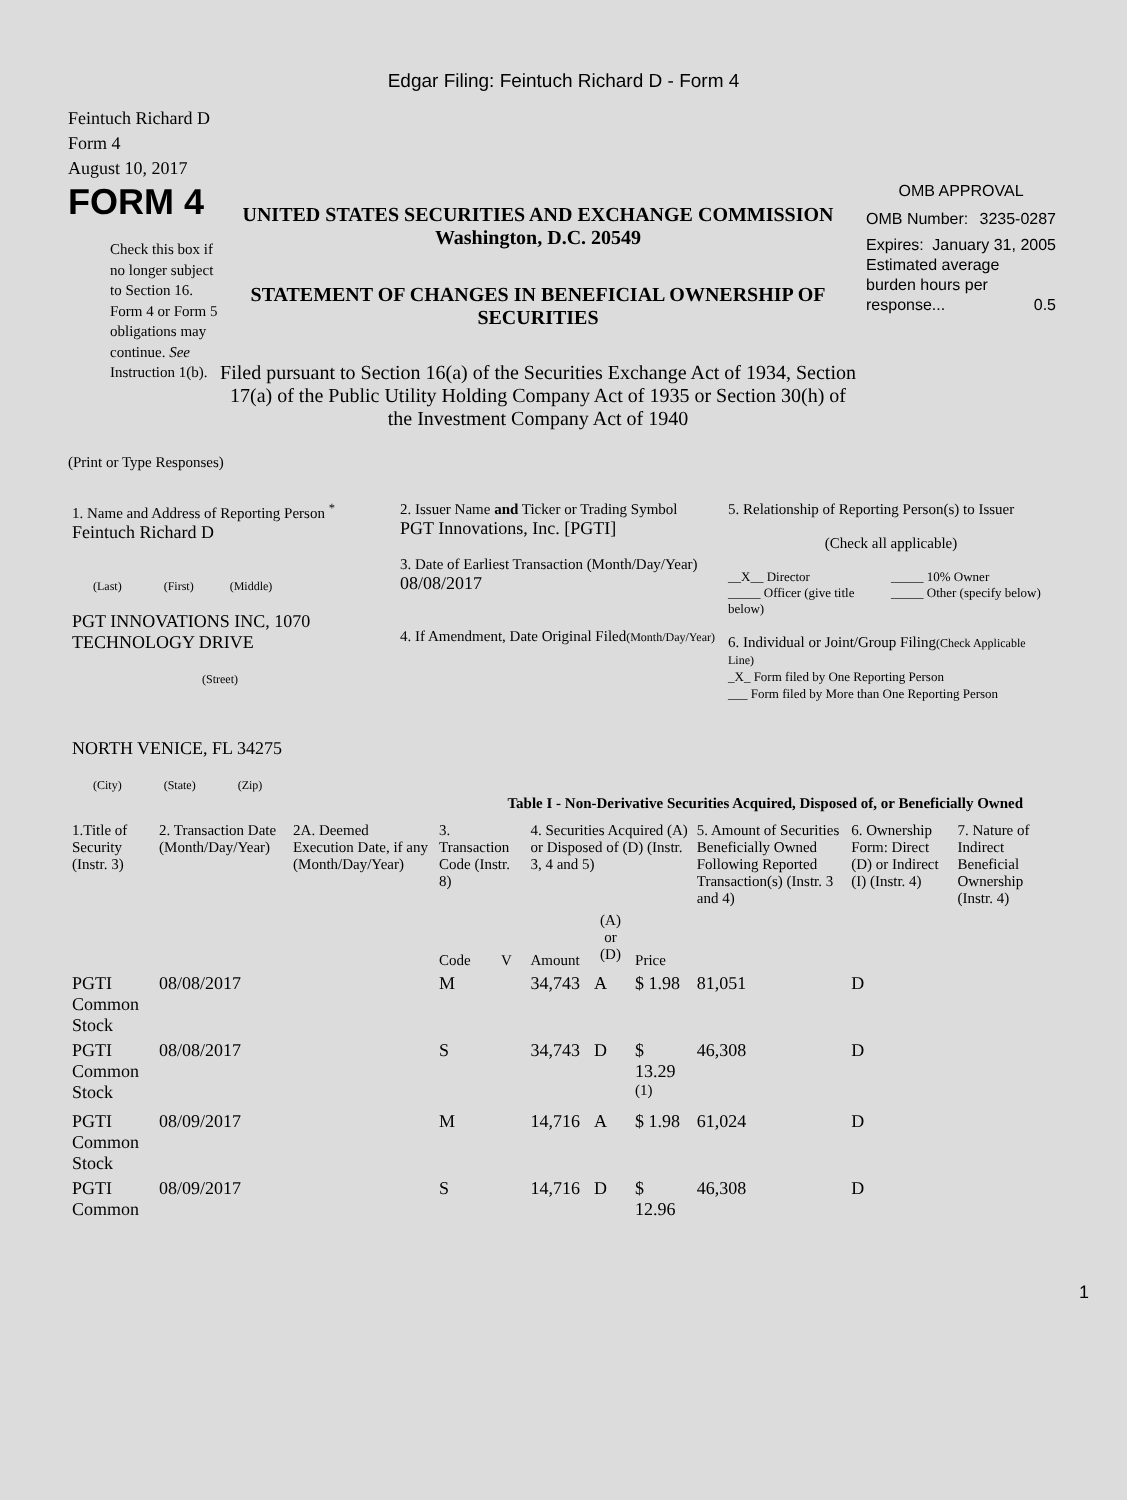Edgar Filing: Feintuch Richard D - Form 4
Feintuch Richard D
Form 4
August 10, 2017
FORM 4
Check this box if no longer subject to Section 16. Form 4 or Form 5 obligations may continue. See Instruction 1(b).
UNITED STATES SECURITIES AND EXCHANGE COMMISSION
Washington, D.C. 20549
STATEMENT OF CHANGES IN BENEFICIAL OWNERSHIP OF SECURITIES
Filed pursuant to Section 16(a) of the Securities Exchange Act of 1934, Section 17(a) of the Public Utility Holding Company Act of 1935 or Section 30(h) of the Investment Company Act of 1940
OMB APPROVAL
OMB Number: 3235-0287
Expires: January 31, 2005
Estimated average burden hours per response... 0.5
(Print or Type Responses)
| 1. Name and Address of Reporting Person <sup>*</sup> Feintuch Richard D (Last) (First) (Middle) PGT INNOVATIONS INC, 1070 TECHNOLOGY DRIVE (Street) NORTH VENICE, FL 34275 (City) (State) (Zip) | 2. Issuer Name and Ticker or Trading Symbol PGT Innovations, Inc. [PGTI] 3. Date of Earliest Transaction (Month/Day/Year) 08/08/2017 4. If Amendment, Date Original Filed (Month/Day/Year) | 5. Relationship of Reporting Person(s) to Issuer (Check all applicable) __X__ Director _____ Officer (give title below) _____ 10% Owner _____ Other (specify below) 6. Individual or Joint/Group Filing (Check Applicable Line) _X_ Form filed by One Reporting Person ___ Form filed by More than One Reporting Person |
Table I - Non-Derivative Securities Acquired, Disposed of, or Beneficially Owned
| 1.Title of Security (Instr. 3) | 2. Transaction Date (Month/Day/Year) | 2A. Deemed Execution Date, if any (Month/Day/Year) | 3. Transaction Code (Instr. 8) | | 4. Securities Acquired (A) or Disposed of (D) (Instr. 3, 4 and 5) | | | 5. Amount of Securities Beneficially Owned Following Reported Transaction(s) (Instr. 3 and 4) | 6. Ownership Form: Direct (D) or Indirect (I) (Instr. 4) | 7. Nature of Indirect Beneficial Ownership (Instr. 4) |
| --- | --- | --- | --- | --- | --- | --- | --- | --- | --- | --- |
| | | | Code | V | Amount | (A) or (D) | Price | | | |
| PGTI Common Stock | 08/08/2017 | | M | | 34,743 | A | $ 1.98 | 81,051 | D | |
| PGTI Common Stock | 08/08/2017 | | S | | 34,743 | D | $ 13.29 <sup>(1)</sup> | 46,308 | D | |
| PGTI Common Stock | 08/09/2017 | | M | | 14,716 | A | $ 1.98 | 61,024 | D | |
| PGTI Common | 08/09/2017 | | S | | 14,716 | D | $ 12.96 | 46,308 | D | |
1